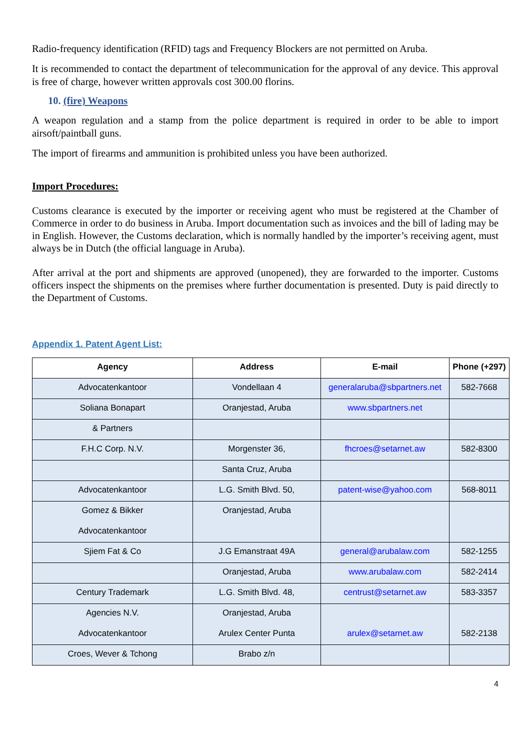Radio-frequency identification (RFID) tags and Frequency Blockers are not permitted on Aruba.
It is recommended to contact the department of telecommunication for the approval of any device. This approval is free of charge, however written approvals cost 300.00 florins.
10. (fire) Weapons
A weapon regulation and a stamp from the police department is required in order to be able to import airsoft/paintball guns.
The import of firearms and ammunition is prohibited unless you have been authorized.
Import Procedures:
Customs clearance is executed by the importer or receiving agent who must be registered at the Chamber of Commerce in order to do business in Aruba. Import documentation such as invoices and the bill of lading may be in English. However, the Customs declaration, which is normally handled by the importer’s receiving agent, must always be in Dutch (the official language in Aruba).
After arrival at the port and shipments are approved (unopened), they are forwarded to the importer. Customs officers inspect the shipments on the premises where further documentation is presented. Duty is paid directly to the Department of Customs.
Appendix 1. Patent Agent List:
| Agency | Address | E-mail | Phone (+297) |
| --- | --- | --- | --- |
| Advocatenkantoor | Vondellaan 4 | generalaruba@sbpartners.net | 582-7668 |
| Soliana Bonapart | Oranjestad, Aruba | www.sbpartners.net | |
| & Partners | | | |
| F.H.C Corp. N.V. | Morgenster 36, | fhcroes@setarnet.aw | 582-8300 |
| | Santa Cruz, Aruba | | |
| Advocatenkantoor | L.G. Smith Blvd. 50, | patent-wise@yahoo.com | 568-8011 |
| Gomez & Bikker | Oranjestad, Aruba | | |
| Advocatenkantoor | | | |
| Sjiem Fat & Co | J.G Emanstraat 49A | general@arubalaw.com | 582-1255 |
| | Oranjestad, Aruba | www.arubalaw.com | 582-2414 |
| Century Trademark | L.G. Smith Blvd. 48, | centrust@setarnet.aw | 583-3357 |
| Agencies N.V. | Oranjestad, Aruba | | |
| Advocatenkantoor | Arulex Center Punta | arulex@setarnet.aw | 582-2138 |
| Croes, Wever & Tchong | Brabo z/n | | |
4